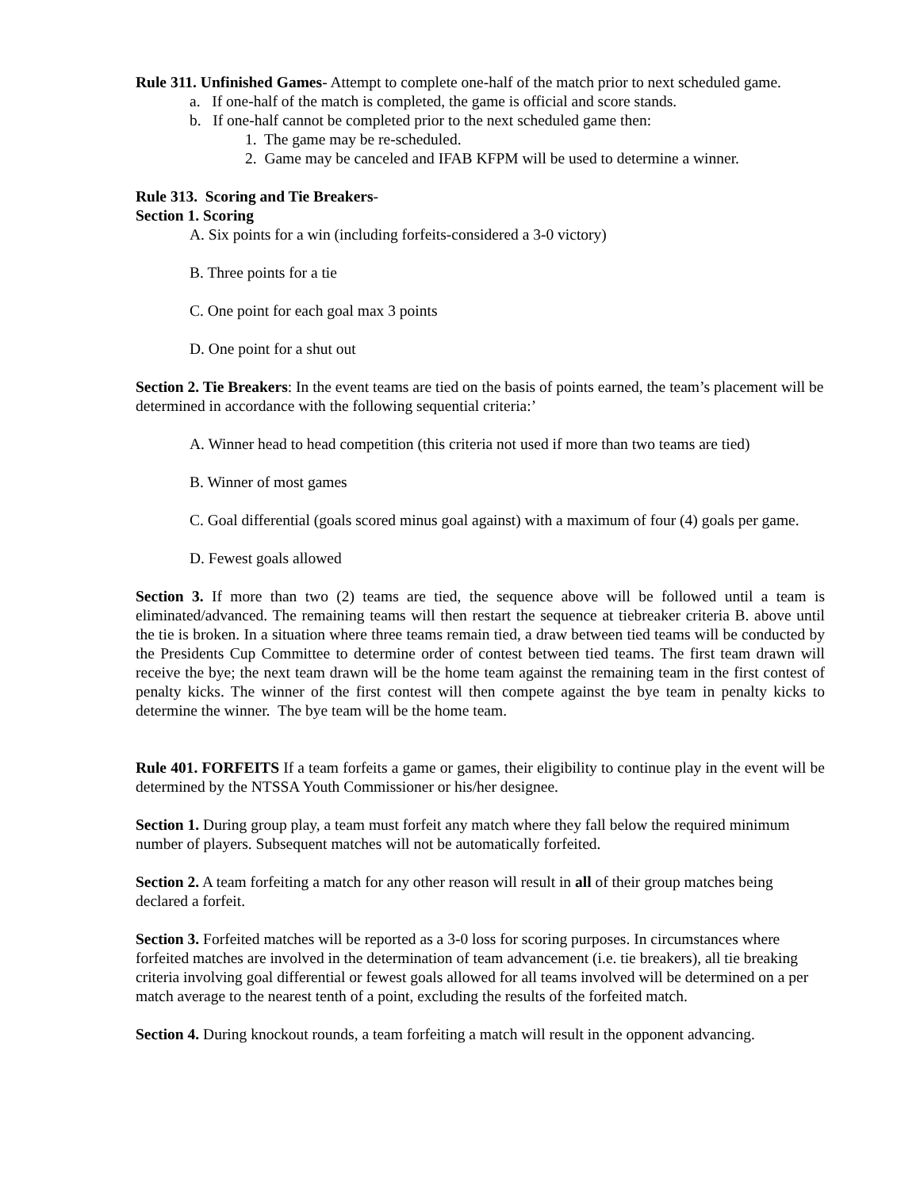Rule 311. Unfinished Games- Attempt to complete one-half of the match prior to next scheduled game.
a. If one-half of the match is completed, the game is official and score stands.
b. If one-half cannot be completed prior to the next scheduled game then:
1. The game may be re-scheduled.
2. Game may be canceled and IFAB KFPM will be used to determine a winner.
Rule 313. Scoring and Tie Breakers-
Section 1. Scoring
A. Six points for a win (including forfeits-considered a 3-0 victory)
B. Three points for a tie
C. One point for each goal max 3 points
D. One point for a shut out
Section 2. Tie Breakers: In the event teams are tied on the basis of points earned, the team’s placement will be determined in accordance with the following sequential criteria:’
A. Winner head to head competition (this criteria not used if more than two teams are tied)
B. Winner of most games
C. Goal differential (goals scored minus goal against) with a maximum of four (4) goals per game.
D. Fewest goals allowed
Section 3. If more than two (2) teams are tied, the sequence above will be followed until a team is eliminated/advanced. The remaining teams will then restart the sequence at tiebreaker criteria B. above until the tie is broken. In a situation where three teams remain tied, a draw between tied teams will be conducted by the Presidents Cup Committee to determine order of contest between tied teams. The first team drawn will receive the bye; the next team drawn will be the home team against the remaining team in the first contest of penalty kicks. The winner of the first contest will then compete against the bye team in penalty kicks to determine the winner. The bye team will be the home team.
Rule 401. FORFEITS If a team forfeits a game or games, their eligibility to continue play in the event will be determined by the NTSSA Youth Commissioner or his/her designee.
Section 1. During group play, a team must forfeit any match where they fall below the required minimum number of players. Subsequent matches will not be automatically forfeited.
Section 2. A team forfeiting a match for any other reason will result in all of their group matches being declared a forfeit.
Section 3. Forfeited matches will be reported as a 3-0 loss for scoring purposes. In circumstances where forfeited matches are involved in the determination of team advancement (i.e. tie breakers), all tie breaking criteria involving goal differential or fewest goals allowed for all teams involved will be determined on a per match average to the nearest tenth of a point, excluding the results of the forfeited match.
Section 4. During knockout rounds, a team forfeiting a match will result in the opponent advancing.